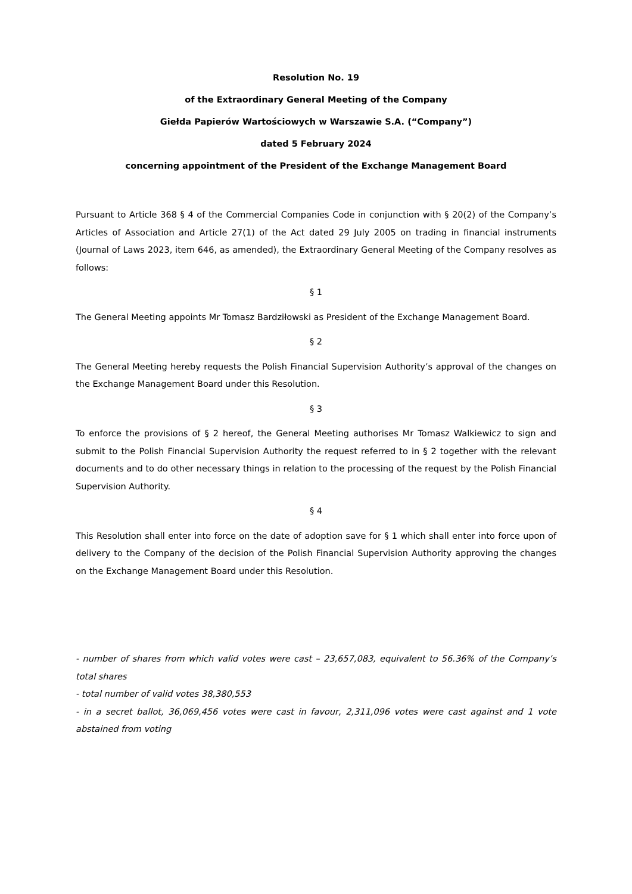Resolution No. 19
of the Extraordinary General Meeting of the Company
Giełda Papierów Wartościowych w Warszawie S.A. (“Company”)
dated 5 February 2024
concerning appointment of the President of the Exchange Management Board
Pursuant to Article 368 § 4 of the Commercial Companies Code in conjunction with § 20(2) of the Company’s Articles of Association and Article 27(1) of the Act dated 29 July 2005 on trading in financial instruments (Journal of Laws 2023, item 646, as amended), the Extraordinary General Meeting of the Company resolves as follows:
§ 1
The General Meeting appoints Mr Tomasz Bardziłowski as President of the Exchange Management Board.
§ 2
The General Meeting hereby requests the Polish Financial Supervision Authority’s approval of the changes on the Exchange Management Board under this Resolution.
§ 3
To enforce the provisions of § 2 hereof, the General Meeting authorises Mr Tomasz Walkiewicz to sign and submit to the Polish Financial Supervision Authority the request referred to in § 2 together with the relevant documents and to do other necessary things in relation to the processing of the request by the Polish Financial Supervision Authority.
§ 4
This Resolution shall enter into force on the date of adoption save for § 1 which shall enter into force upon of delivery to the Company of the decision of the Polish Financial Supervision Authority approving the changes on the Exchange Management Board under this Resolution.
- number of shares from which valid votes were cast – 23,657,083, equivalent to 56.36% of the Company’s total shares
- total number of valid votes 38,380,553
- in a secret ballot, 36,069,456 votes were cast in favour, 2,311,096 votes were cast against and 1 vote abstained from voting